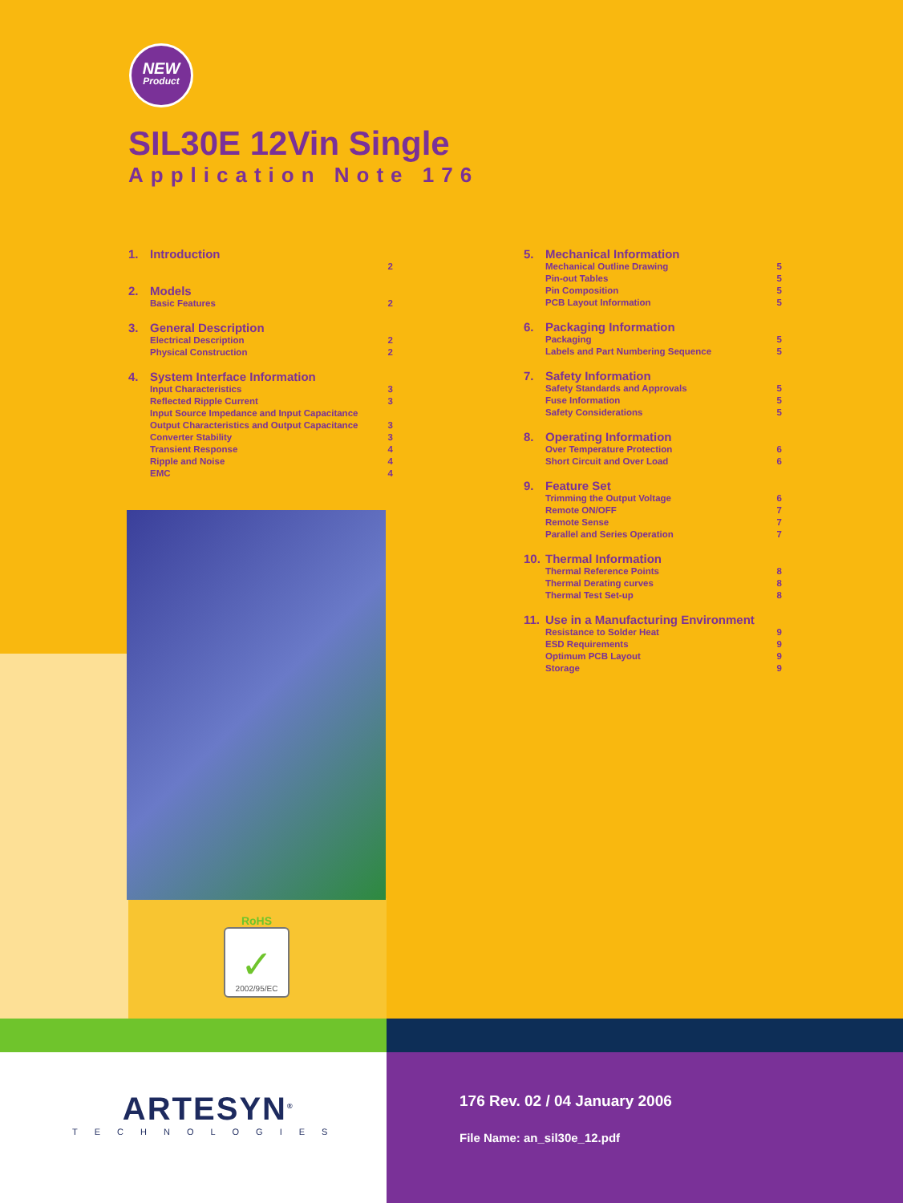NEW
Product
SIL30E 12Vin Single
Application Note 176
1. Introduction
2
2. Models
Basic Features 2
3. General Description
Electrical Description 2
Physical Construction 2
4. System Interface Information
Input Characteristics 3
Reflected Ripple Current 3
Input Source Impedance and Input Capacitance
Output Characteristics and Output Capacitance 3
Converter Stability 3
Transient Response 4
Ripple and Noise 4
EMC 4
5. Mechanical Information
Mechanical Outline Drawing 5
Pin-out Tables 5
Pin Composition 5
PCB Layout Information 5
6. Packaging Information
Packaging 5
Labels and Part Numbering Sequence 5
7. Safety Information
Safety Standards and Approvals 5
Fuse Information 5
Safety Considerations 5
8. Operating Information
Over Temperature Protection 6
Short Circuit and Over Load 6
9. Feature Set
Trimming the Output Voltage 6
Remote ON/OFF 7
Remote Sense 7
Parallel and Series Operation 7
10. Thermal Information
Thermal Reference Points 8
Thermal Derating curves 8
Thermal Test Set-up 8
11. Use in a Manufacturing Environment
Resistance to Solder Heat 9
ESD Requirements 9
Optimum PCB Layout 9
Storage 9
RoHS
✓
2002/95/EC
ARTESYN<sup>®</sup>
TECHNOLOGIES
176 Rev. 02 / 04 January 2006
File Name: an_sil30e_12.pdf